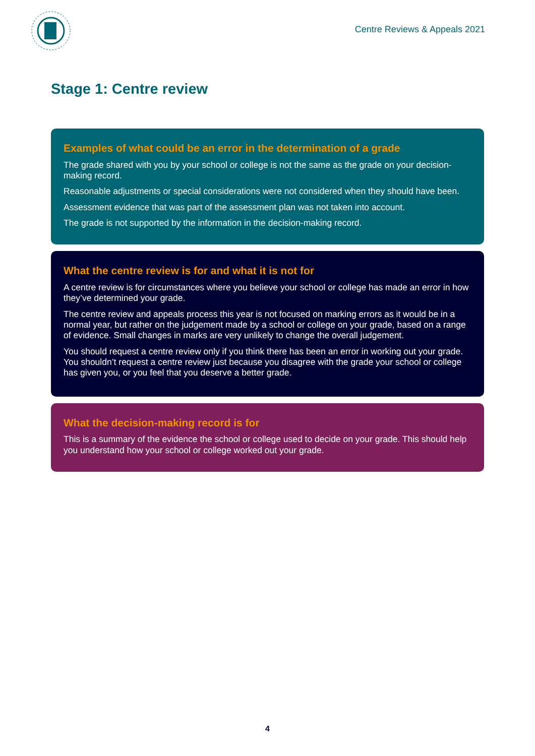Centre Reviews & Appeals 2021
Stage 1: Centre review
Examples of what could be an error in the determination of a grade
The grade shared with you by your school or college is not the same as the grade on your decision-making record.
Reasonable adjustments or special considerations were not considered when they should have been.
Assessment evidence that was part of the assessment plan was not taken into account.
The grade is not supported by the information in the decision-making record.
What the centre review is for and what it is not for
A centre review is for circumstances where you believe your school or college has made an error in how they’ve determined your grade.
The centre review and appeals process this year is not focused on marking errors as it would be in a normal year, but rather on the judgement made by a school or college on your grade, based on a range of evidence. Small changes in marks are very unlikely to change the overall judgement.
You should request a centre review only if you think there has been an error in working out your grade. You shouldn’t request a centre review just because you disagree with the grade your school or college has given you, or you feel that you deserve a better grade.
What the decision-making record is for
This is a summary of the evidence the school or college used to decide on your grade. This should help you understand how your school or college worked out your grade.
4